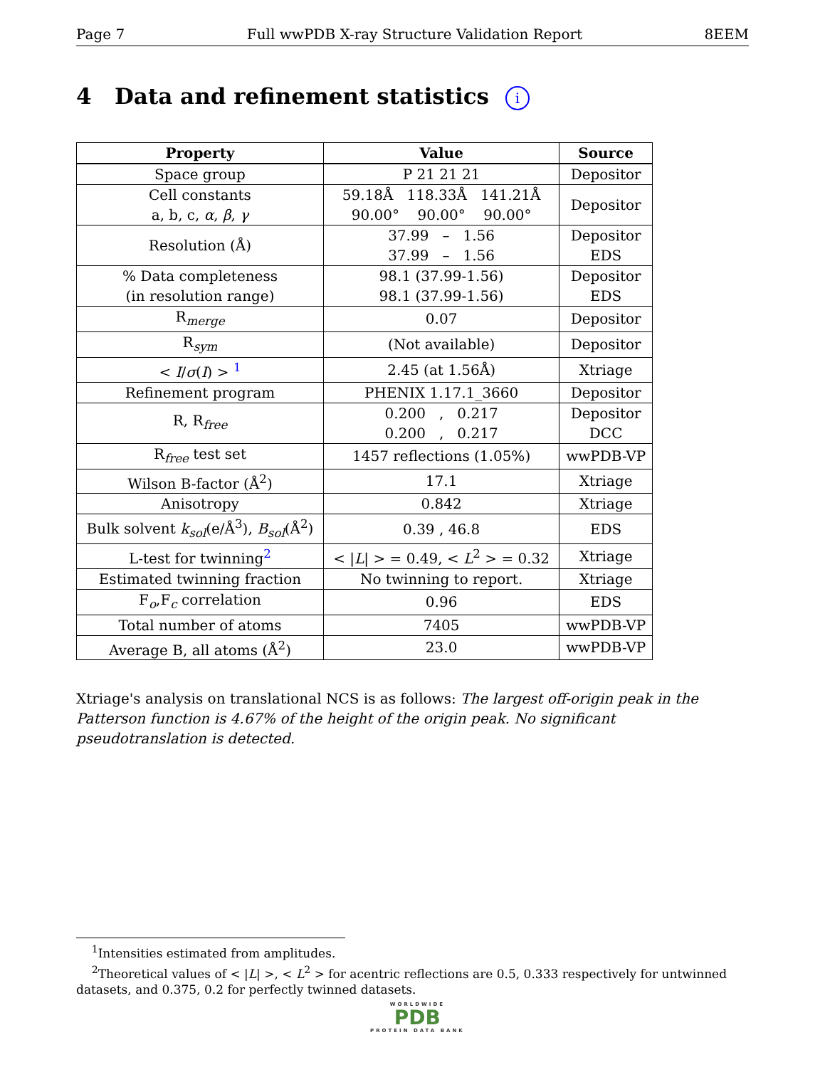Page 7 Full wwPDB X-ray Structure Validation Report 8EEM
4 Data and refinement statistics i
| Property | Value | Source |
| --- | --- | --- |
| Space group | P 21 21 21 | Depositor |
| Cell constants a, b, c, α , β , γ | 59.18Å 118.33Å 141.21Å 90.00° 90.00° 90.00° | Depositor |
| Resolution (Å) | 37.99 – 1.56 37.99 – 1.56 | Depositor EDS |
| % Data completeness (in resolution range) | 98.1 (37.99-1.56) 98.1 (37.99-1.56) | Depositor EDS |
| R<sub>merge</sub> | 0.07 | Depositor |
| R<sub>sym</sub> | (Not available) | Depositor |
| < I / σ ( I ) > <sup>1</sup> | 2.45 (at 1.56Å) | Xtriage |
| Refinement program | PHENIX 1.17.1_3660 | Depositor |
| R, R<sub>free</sub> | 0.200 , 0.217 0.200 , 0.217 | Depositor DCC |
| R<sub>free</sub> test set | 1457 reflections (1.05%) | wwPDB-VP |
| Wilson B-factor (Å<sup>2</sup>) | 17.1 | Xtriage |
| Anisotropy | 0.842 | Xtriage |
| Bulk solvent k<sub>sol</sub> (e/Å<sup>3</sup>), B<sub>sol</sub> (Å<sup>2</sup>) | 0.39 , 46.8 | EDS |
| L-test for twinning<sup>2</sup> | < / L / > = 0.49, < L<sup>2</sup> > = 0.32 | Xtriage |
| Estimated twinning fraction | No twinning to report. | Xtriage |
| F<sub>o</sub>,F<sub>c</sub> correlation | 0.96 | EDS |
| Total number of atoms | 7405 | wwPDB-VP |
| Average B, all atoms (Å<sup>2</sup>) | 23.0 | wwPDB-VP |
Xtriage's analysis on translational NCS is as follows: The largest off-origin peak in the Patterson function is 4.67% of the height of the origin peak. No significant pseudotranslation is detected.
<sup>1</sup> Intensities estimated from amplitudes.
<sup>2</sup> Theoretical values of < |L| >, < L<sup>2</sup> > for acentric reflections are 0.5, 0.333 respectively for untwinned datasets, and 0.375, 0.2 for perfectly twinned datasets.
WORLDWIDE
PDB
PROTEIN DATA BANK